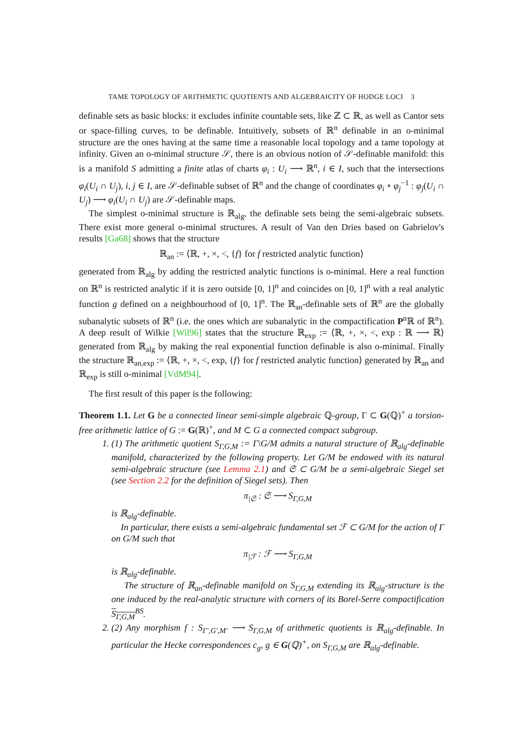TAME TOPOLOGY OF ARITHMETIC QUOTIENTS AND ALGEBRAICITY OF HODGE LOCI 3
definable sets as basic blocks: it excludes infinite countable sets, like ℤ ⊂ ℝ, as well as Cantor sets or space-filling curves, to be definable. Intuitively, subsets of ℝ<sup>n</sup> definable in an o-minimal structure are the ones having at the same time a reasonable local topology and a tame topology at infinity. Given an o-minimal structure 𝒮, there is an obvious notion of 𝒮-definable manifold: this is a manifold S admitting a finite atlas of charts φ<sub>i</sub> : U<sub>i</sub> ⟶ ℝ<sup>n</sup>, i ∈ I, such that the intersections φ<sub>i</sub>(U<sub>i</sub> ∩ U<sub>j</sub>), i, j ∈ I, are 𝒮-definable subset of ℝ<sup>n</sup> and the change of coordinates φ<sub>i</sub> ∘ φ<sub>j</sub><sup>−1</sup> : φ<sub>j</sub>(U<sub>i</sub> ∩ U<sub>j</sub>) ⟶ φ<sub>i</sub>(U<sub>i</sub> ∩ U<sub>j</sub>) are 𝒮-definable maps.
The simplest o-minimal structure is ℝ<sub>alg</sub>, the definable sets being the semi-algebraic subsets. There exist more general o-minimal structures. A result of Van den Dries based on Gabrielov's results [Ga68] shows that the structure
ℝ<sub>an</sub> := ⟨ℝ, +, ×, <, {f} for f restricted analytic function⟩
generated from ℝ<sub>alg</sub> by adding the restricted analytic functions is o-minimal. Here a real function on ℝ<sup>n</sup> is restricted analytic if it is zero outside [0, 1]<sup>n</sup> and coincides on [0, 1]<sup>n</sup> with a real analytic function g defined on a neighbourhood of [0, 1]<sup>n</sup>. The ℝ<sub>an</sub>-definable sets of ℝ<sup>n</sup> are the globally subanalytic subsets of ℝ<sup>n</sup> (i.e. the ones which are subanalytic in the compactification P<sup>n</sup>ℝ of ℝ<sup>n</sup>). A deep result of Wilkie [Wil96] states that the structure ℝ<sub>exp</sub> := ⟨ℝ, +, ×, <, exp : ℝ ⟶ ℝ⟩ generated from ℝ<sub>alg</sub> by making the real exponential function definable is also o-minimal. Finally the structure ℝ<sub>an,exp</sub> := ⟨ℝ, +, ×, <, exp, {f} for f restricted analytic function⟩ generated by ℝ<sub>an</sub> and ℝ<sub>exp</sub> is still o-minimal [VdM94].
The first result of this paper is the following:
Theorem 1.1. Let G be a connected linear semi-simple algebraic ℚ-group, Γ ⊂ G(ℚ)<sup>+</sup> a torsion-free arithmetic lattice of G := G(ℝ)<sup>+</sup>, and M ⊂ G a connected compact subgroup.
1. (1) The arithmetic quotient S<sub>Γ,G,M</sub> := Γ\G/M admits a natural structure of ℝ<sub>alg</sub>-definable manifold, characterized by the following property. Let G/M be endowed with its natural semi-algebraic structure (see Lemma 2.1) and 𝔖 ⊂ G/M be a semi-algebraic Siegel set (see Section 2.2 for the definition of Siegel sets). Then
π<sub>|𝔖</sub> : 𝔖 ⟶ S<sub>Γ,G,M</sub>
is ℝ<sub>alg</sub>-definable.
In particular, there exists a semi-algebraic fundamental set ℱ ⊂ G/M for the action of Γ on G/M such that
π<sub>|ℱ</sub> : ℱ ⟶ S<sub>Γ,G,M</sub>
is ℝ<sub>alg</sub>-definable.
The structure of ℝ<sub>an</sub>-definable manifold on S<sub>Γ,G,M</sub> extending its ℝ<sub>alg</sub>-structure is the one induced by the real-analytic structure with corners of its Borel-Serre compactification S<sub>Γ,G,M</sub><sup>BS</sup>.
2. (2) Any morphism f : S<sub>Γ′,G′,M′</sub> ⟶ S<sub>Γ,G,M</sub> of arithmetic quotients is ℝ<sub>alg</sub>-definable. In particular the Hecke correspondences c<sub>g</sub>, g ∈ G(ℚ)<sup>+</sup>, on S<sub>Γ,G,M</sub> are ℝ<sub>alg</sub>-definable.